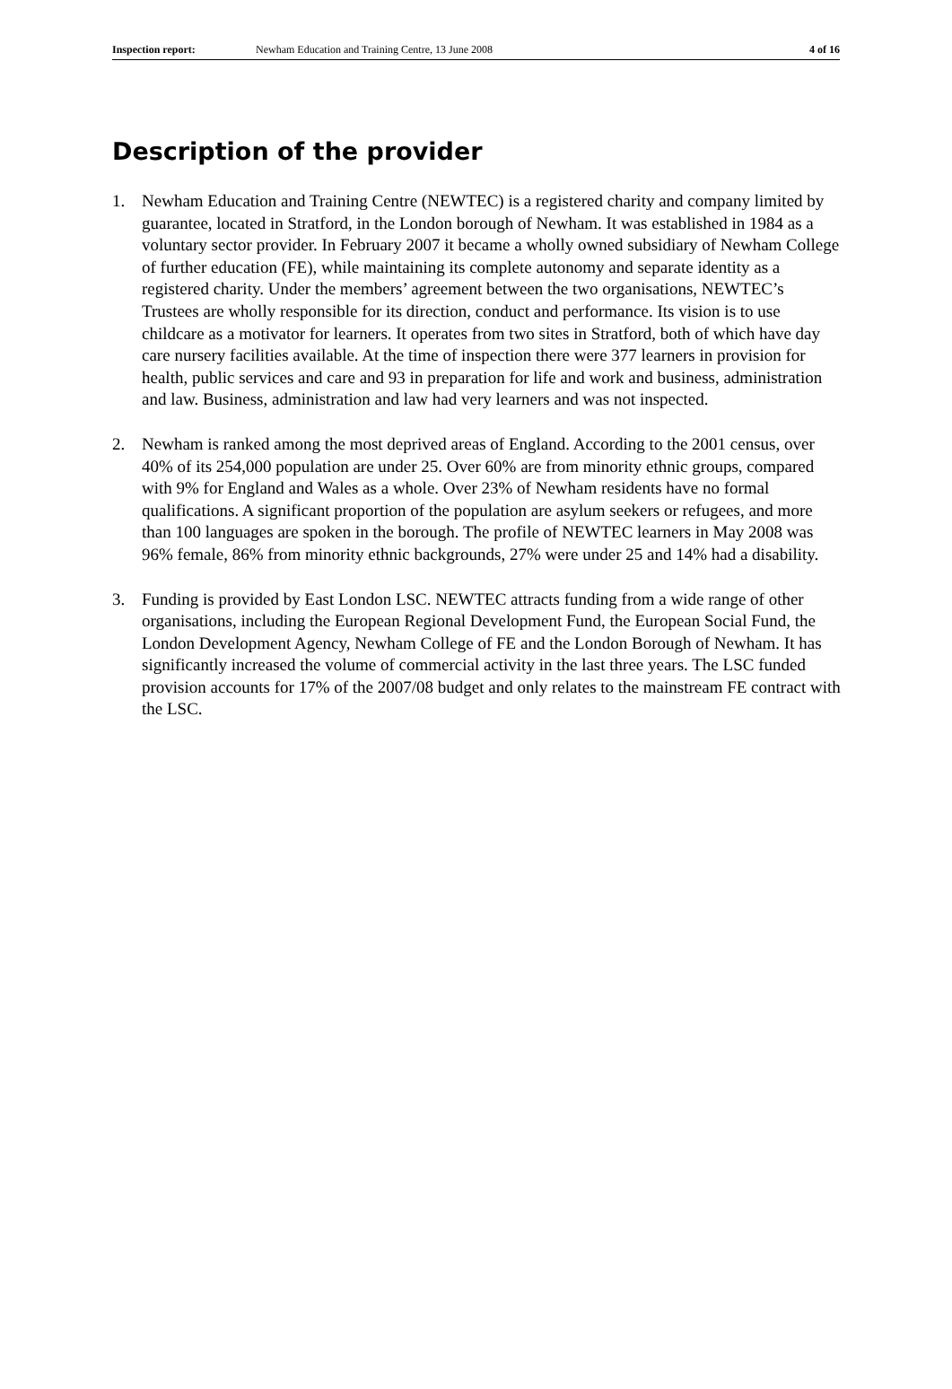Inspection report: Newham Education and Training Centre, 13 June 2008 4 of 16
Description of the provider
1. Newham Education and Training Centre (NEWTEC) is a registered charity and company limited by guarantee, located in Stratford, in the London borough of Newham. It was established in 1984 as a voluntary sector provider. In February 2007 it became a wholly owned subsidiary of Newham College of further education (FE), while maintaining its complete autonomy and separate identity as a registered charity. Under the members’ agreement between the two organisations, NEWTEC’s Trustees are wholly responsible for its direction, conduct and performance. Its vision is to use childcare as a motivator for learners. It operates from two sites in Stratford, both of which have day care nursery facilities available. At the time of inspection there were 377 learners in provision for health, public services and care and 93 in preparation for life and work and business, administration and law. Business, administration and law had very learners and was not inspected.
2. Newham is ranked among the most deprived areas of England. According to the 2001 census, over 40% of its 254,000 population are under 25. Over 60% are from minority ethnic groups, compared with 9% for England and Wales as a whole. Over 23% of Newham residents have no formal qualifications. A significant proportion of the population are asylum seekers or refugees, and more than 100 languages are spoken in the borough. The profile of NEWTEC learners in May 2008 was 96% female, 86% from minority ethnic backgrounds, 27% were under 25 and 14% had a disability.
3. Funding is provided by East London LSC. NEWTEC attracts funding from a wide range of other organisations, including the European Regional Development Fund, the European Social Fund, the London Development Agency, Newham College of FE and the London Borough of Newham. It has significantly increased the volume of commercial activity in the last three years. The LSC funded provision accounts for 17% of the 2007/08 budget and only relates to the mainstream FE contract with the LSC.